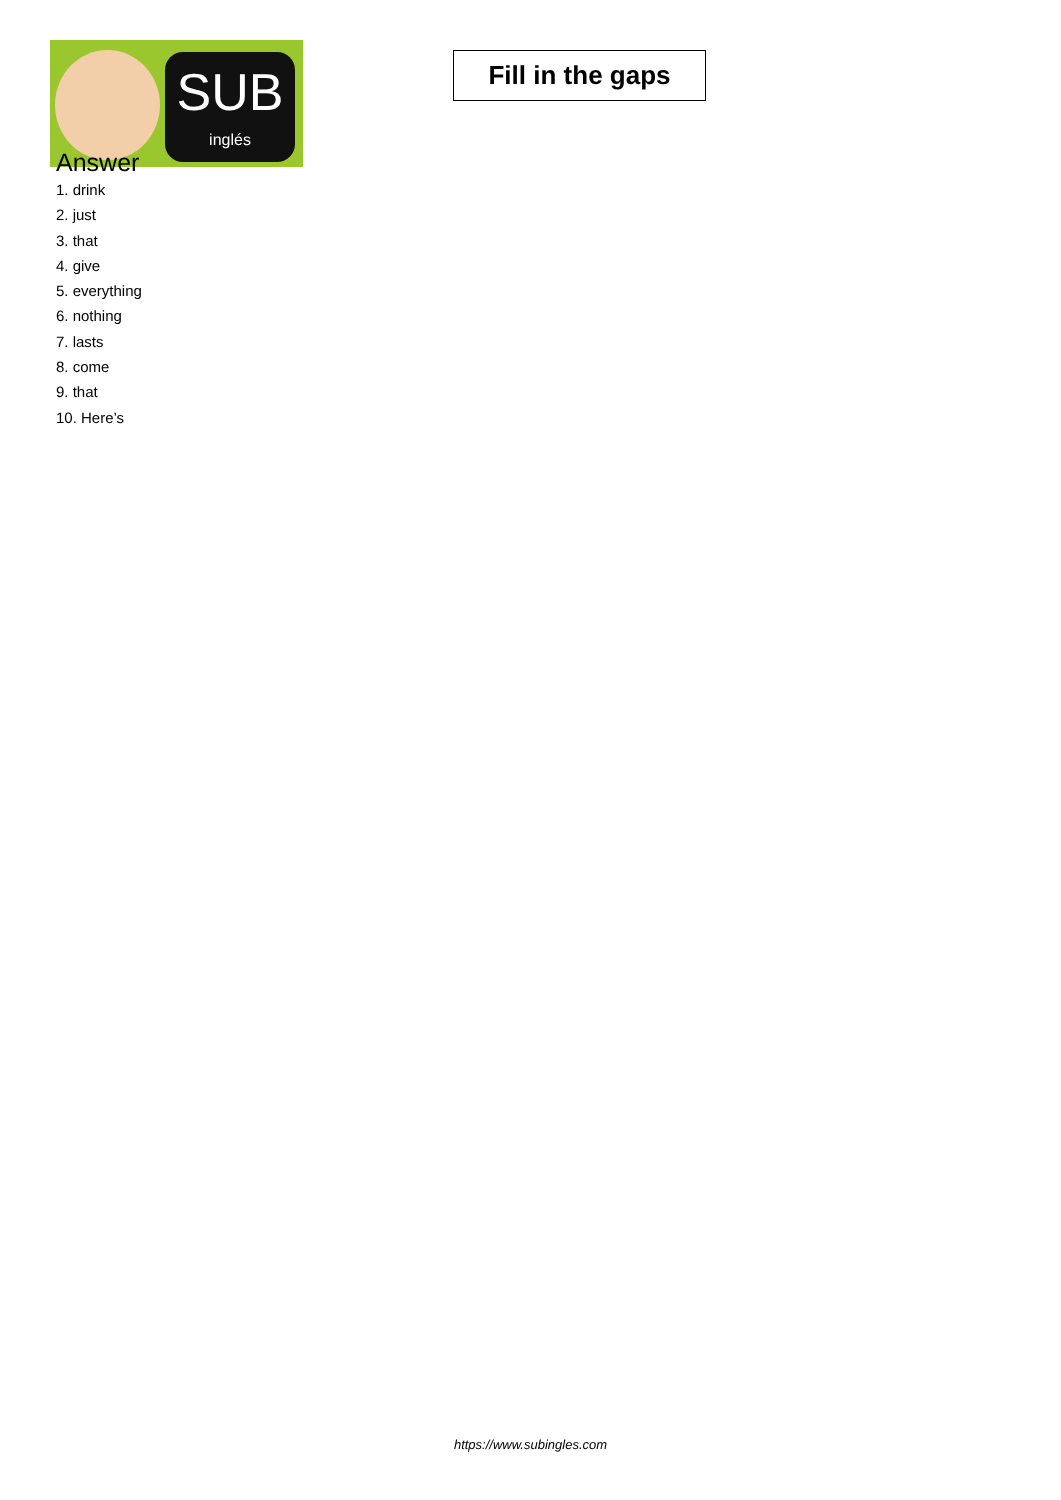SUB
inglés
Fill in the gaps
Answer
1. drink
2. just
3. that
4. give
5. everything
6. nothing
7. lasts
8. come
9. that
10. Here’s
https://www.subingles.com